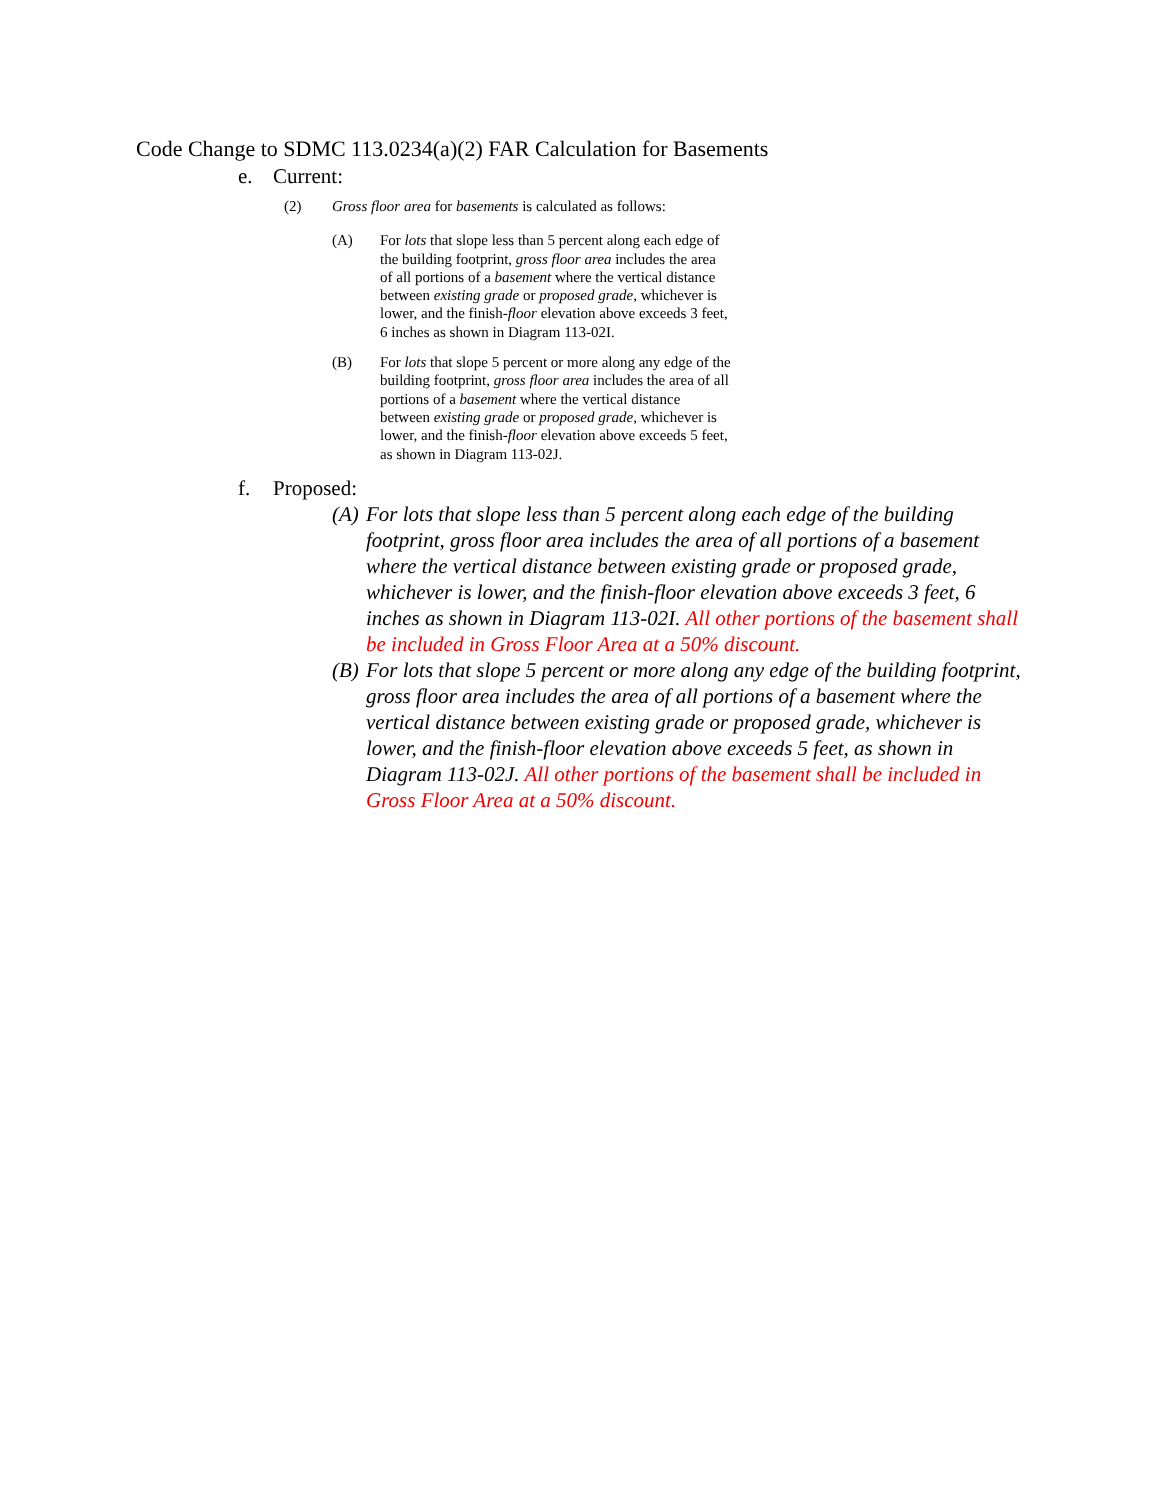Code Change to SDMC 113.0234(a)(2) FAR Calculation for Basements
e. Current:
(2) Gross floor area for basements is calculated as follows:
(A) For lots that slope less than 5 percent along each edge of the building footprint, gross floor area includes the area of all portions of a basement where the vertical distance between existing grade or proposed grade, whichever is lower, and the finish-floor elevation above exceeds 3 feet, 6 inches as shown in Diagram 113-02I.
(B) For lots that slope 5 percent or more along any edge of the building footprint, gross floor area includes the area of all portions of a basement where the vertical distance between existing grade or proposed grade, whichever is lower, and the finish-floor elevation above exceeds 5 feet, as shown in Diagram 113-02J.
f. Proposed:
(A) For lots that slope less than 5 percent along each edge of the building footprint, gross floor area includes the area of all portions of a basement where the vertical distance between existing grade or proposed grade, whichever is lower, and the finish-floor elevation above exceeds 3 feet, 6 inches as shown in Diagram 113-02I. All other portions of the basement shall be included in Gross Floor Area at a 50% discount.
(B) For lots that slope 5 percent or more along any edge of the building footprint, gross floor area includes the area of all portions of a basement where the vertical distance between existing grade or proposed grade, whichever is lower, and the finish-floor elevation above exceeds 5 feet, as shown in Diagram 113-02J. All other portions of the basement shall be included in Gross Floor Area at a 50% discount.